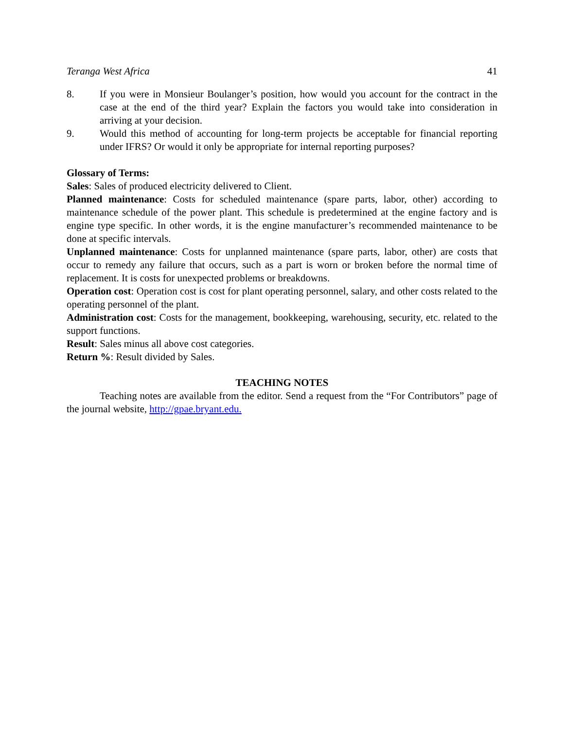Teranga West Africa 41
8. If you were in Monsieur Boulanger’s position, how would you account for the contract in the case at the end of the third year? Explain the factors you would take into consideration in arriving at your decision.
9. Would this method of accounting for long-term projects be acceptable for financial reporting under IFRS? Or would it only be appropriate for internal reporting purposes?
Glossary of Terms:
Sales: Sales of produced electricity delivered to Client.
Planned maintenance: Costs for scheduled maintenance (spare parts, labor, other) according to maintenance schedule of the power plant. This schedule is predetermined at the engine factory and is engine type specific. In other words, it is the engine manufacturer’s recommended maintenance to be done at specific intervals.
Unplanned maintenance: Costs for unplanned maintenance (spare parts, labor, other) are costs that occur to remedy any failure that occurs, such as a part is worn or broken before the normal time of replacement. It is costs for unexpected problems or breakdowns.
Operation cost: Operation cost is cost for plant operating personnel, salary, and other costs related to the operating personnel of the plant.
Administration cost: Costs for the management, bookkeeping, warehousing, security, etc. related to the support functions.
Result: Sales minus all above cost categories.
Return %: Result divided by Sales.
TEACHING NOTES
Teaching notes are available from the editor. Send a request from the “For Contributors” page of the journal website, http://gpae.bryant.edu.